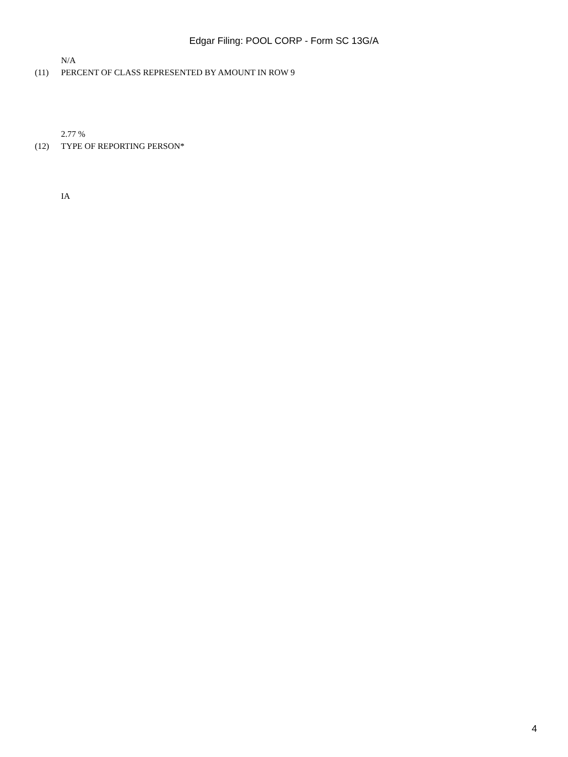Edgar Filing: POOL CORP - Form SC 13G/A
N/A
(11) PERCENT OF CLASS REPRESENTED BY AMOUNT IN ROW 9
2.77 %
(12) TYPE OF REPORTING PERSON*
IA
4